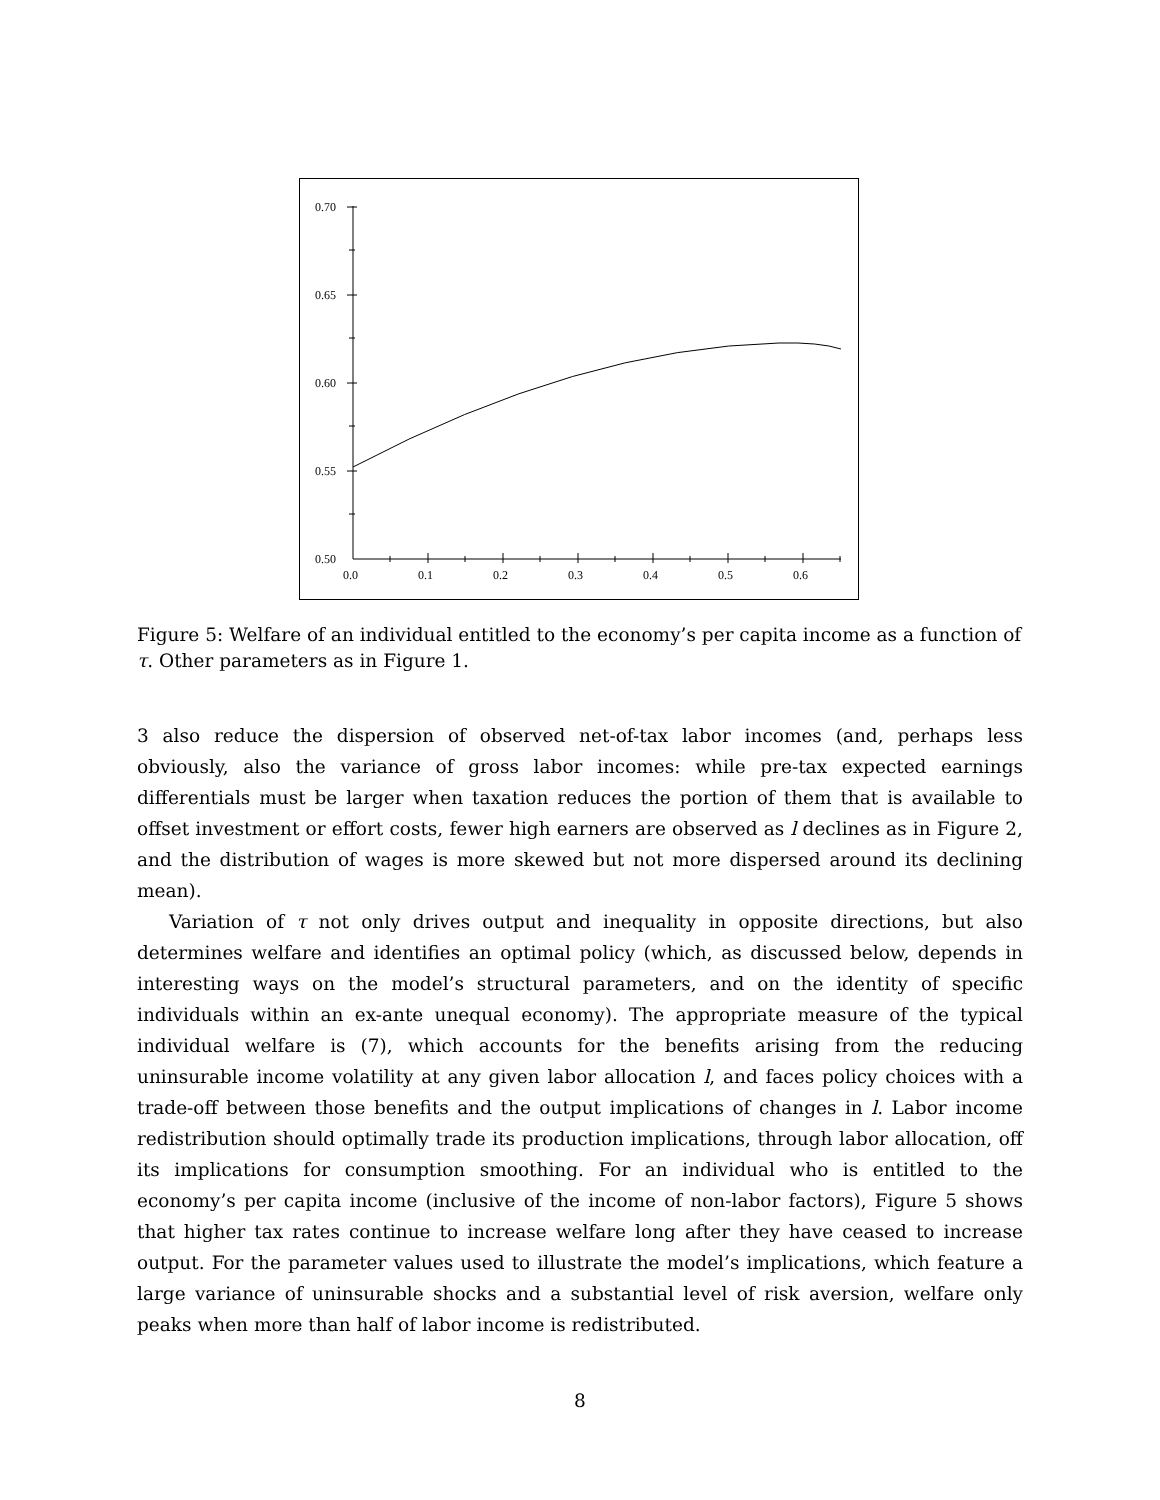0.70
0.65
0.60
0.55
0.50
0.0
0.1
0.2
0.3
0.4
0.5
0.6
Figure 5: Welfare of an individual entitled to the economy’s per capita income as a function of τ. Other parameters as in Figure 1.
3 also reduce the dispersion of observed net-of-tax labor incomes (and, perhaps less obviously, also the variance of gross labor incomes: while pre-tax expected earnings differentials must be larger when taxation reduces the portion of them that is available to offset investment or effort costs, fewer high earners are observed as l declines as in Figure 2, and the distribution of wages is more skewed but not more dispersed around its declining mean).
Variation of τ not only drives output and inequality in opposite directions, but also determines welfare and identifies an optimal policy (which, as discussed below, depends in interesting ways on the model’s structural parameters, and on the identity of specific individuals within an ex-ante unequal economy). The appropriate measure of the typical individual welfare is (7), which accounts for the benefits arising from the reducing uninsurable income volatility at any given labor allocation l, and faces policy choices with a trade-off between those benefits and the output implications of changes in l. Labor income redistribution should optimally trade its production implications, through labor allocation, off its implications for consumption smoothing. For an individual who is entitled to the economy’s per capita income (inclusive of the income of non-labor factors), Figure 5 shows that higher tax rates continue to increase welfare long after they have ceased to increase output. For the parameter values used to illustrate the model’s implications, which feature a large variance of uninsurable shocks and a substantial level of risk aversion, welfare only peaks when more than half of labor income is redistributed.
8